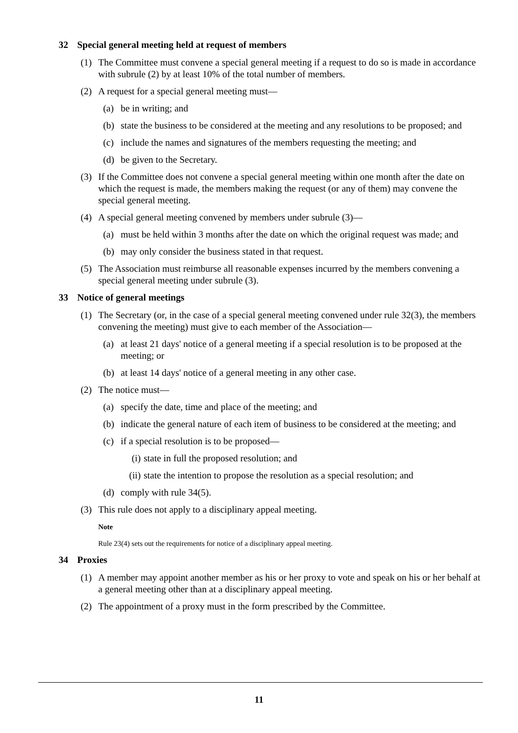32 Special general meeting held at request of members
(1) The Committee must convene a special general meeting if a request to do so is made in accordance with subrule (2) by at least 10% of the total number of members.
(2) A request for a special general meeting must—
(a) be in writing; and
(b) state the business to be considered at the meeting and any resolutions to be proposed; and
(c) include the names and signatures of the members requesting the meeting; and
(d) be given to the Secretary.
(3) If the Committee does not convene a special general meeting within one month after the date on which the request is made, the members making the request (or any of them) may convene the special general meeting.
(4) A special general meeting convened by members under subrule (3)—
(a) must be held within 3 months after the date on which the original request was made; and
(b) may only consider the business stated in that request.
(5) The Association must reimburse all reasonable expenses incurred by the members convening a special general meeting under subrule (3).
33 Notice of general meetings
(1) The Secretary (or, in the case of a special general meeting convened under rule 32(3), the members convening the meeting) must give to each member of the Association—
(a) at least 21 days' notice of a general meeting if a special resolution is to be proposed at the meeting; or
(b) at least 14 days' notice of a general meeting in any other case.
(2) The notice must—
(a) specify the date, time and place of the meeting; and
(b) indicate the general nature of each item of business to be considered at the meeting; and
(c) if a special resolution is to be proposed—
(i)
state in full the proposed resolution; and
(ii)
state the intention to propose the resolution as a special resolution; and
(d) comply with rule 34(5).
(3) This rule does not apply to a disciplinary appeal meeting.
Note
Rule 23(4) sets out the requirements for notice of a disciplinary appeal meeting.
34 Proxies
(1) A member may appoint another member as his or her proxy to vote and speak on his or her behalf at a general meeting other than at a disciplinary appeal meeting.
(2) The appointment of a proxy must in the form prescribed by the Committee.
11